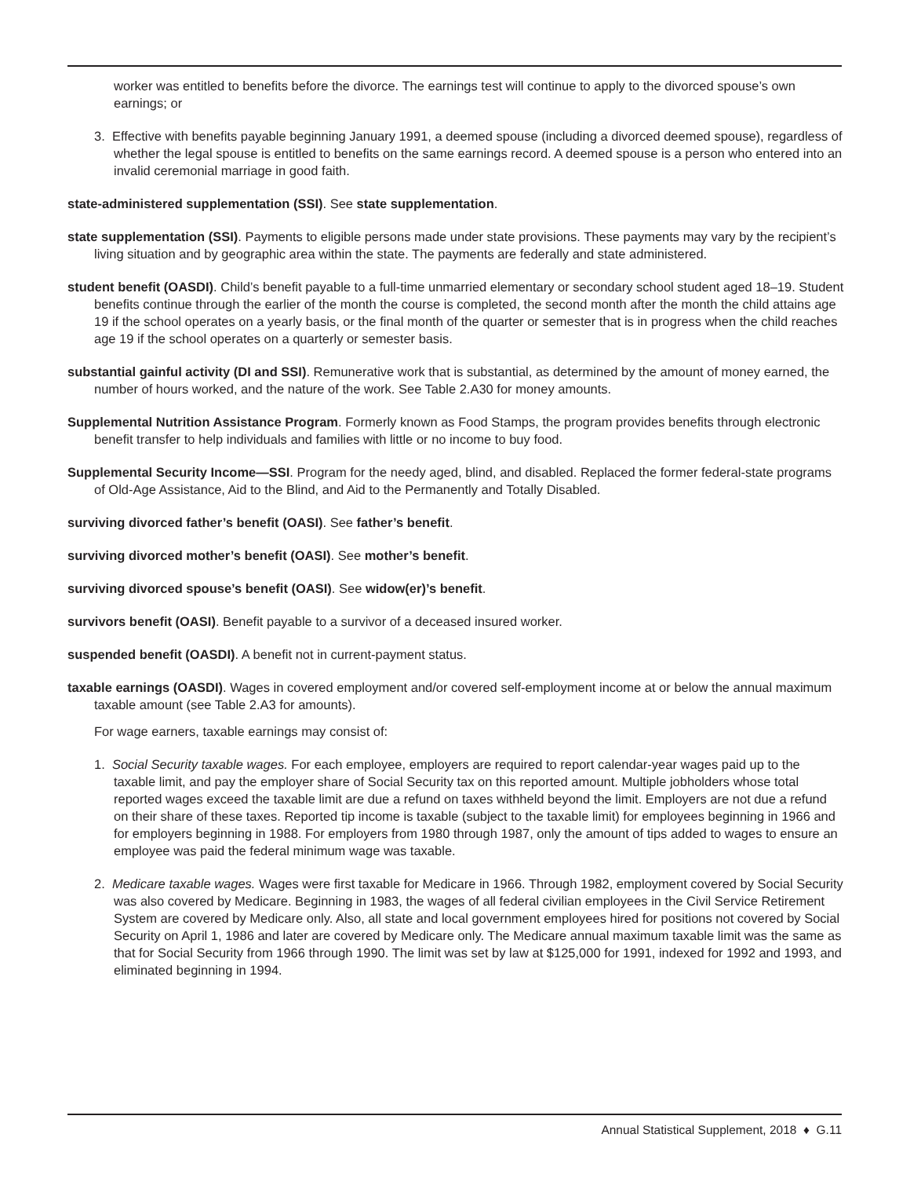worker was entitled to benefits before the divorce. The earnings test will continue to apply to the divorced spouse’s own earnings; or
3. Effective with benefits payable beginning January 1991, a deemed spouse (including a divorced deemed spouse), regardless of whether the legal spouse is entitled to benefits on the same earnings record. A deemed spouse is a person who entered into an invalid ceremonial marriage in good faith.
state-administered supplementation (SSI). See state supplementation.
state supplementation (SSI). Payments to eligible persons made under state provisions. These payments may vary by the recipient’s living situation and by geographic area within the state. The payments are federally and state administered.
student benefit (OASDI). Child’s benefit payable to a full-time unmarried elementary or secondary school student aged 18–19. Student benefits continue through the earlier of the month the course is completed, the second month after the month the child attains age 19 if the school operates on a yearly basis, or the final month of the quarter or semester that is in progress when the child reaches age 19 if the school operates on a quarterly or semester basis.
substantial gainful activity (DI and SSI). Remunerative work that is substantial, as determined by the amount of money earned, the number of hours worked, and the nature of the work. See Table 2.A30 for money amounts.
Supplemental Nutrition Assistance Program. Formerly known as Food Stamps, the program provides benefits through electronic benefit transfer to help individuals and families with little or no income to buy food.
Supplemental Security Income—SSI. Program for the needy aged, blind, and disabled. Replaced the former federal-state programs of Old-Age Assistance, Aid to the Blind, and Aid to the Permanently and Totally Disabled.
surviving divorced father’s benefit (OASI). See father’s benefit.
surviving divorced mother’s benefit (OASI). See mother’s benefit.
surviving divorced spouse’s benefit (OASI). See widow(er)’s benefit.
survivors benefit (OASI). Benefit payable to a survivor of a deceased insured worker.
suspended benefit (OASDI). A benefit not in current-payment status.
taxable earnings (OASDI). Wages in covered employment and/or covered self-employment income at or below the annual maximum taxable amount (see Table 2.A3 for amounts).
For wage earners, taxable earnings may consist of:
1. Social Security taxable wages. For each employee, employers are required to report calendar-year wages paid up to the taxable limit, and pay the employer share of Social Security tax on this reported amount. Multiple jobholders whose total reported wages exceed the taxable limit are due a refund on taxes withheld beyond the limit. Employers are not due a refund on their share of these taxes. Reported tip income is taxable (subject to the taxable limit) for employees beginning in 1966 and for employers beginning in 1988. For employers from 1980 through 1987, only the amount of tips added to wages to ensure an employee was paid the federal minimum wage was taxable.
2. Medicare taxable wages. Wages were first taxable for Medicare in 1966. Through 1982, employment covered by Social Security was also covered by Medicare. Beginning in 1983, the wages of all federal civilian employees in the Civil Service Retirement System are covered by Medicare only. Also, all state and local government employees hired for positions not covered by Social Security on April 1, 1986 and later are covered by Medicare only. The Medicare annual maximum taxable limit was the same as that for Social Security from 1966 through 1990. The limit was set by law at $125,000 for 1991, indexed for 1992 and 1993, and eliminated beginning in 1994.
Annual Statistical Supplement, 2018 ♦ G.11